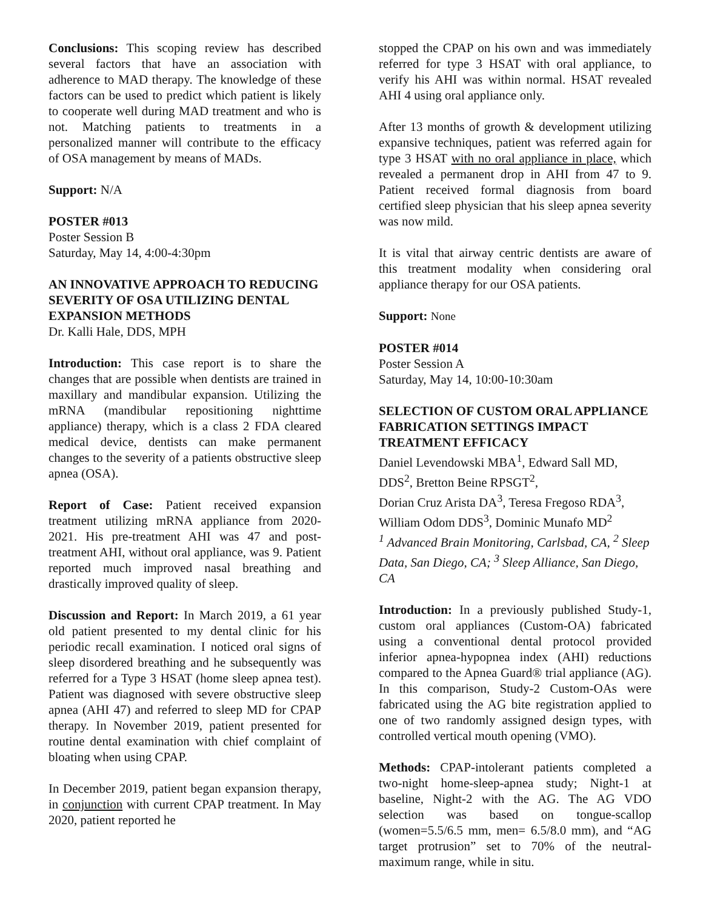Conclusions: This scoping review has described several factors that have an association with adherence to MAD therapy. The knowledge of these factors can be used to predict which patient is likely to cooperate well during MAD treatment and who is not. Matching patients to treatments in a personalized manner will contribute to the efficacy of OSA management by means of MADs.
Support: N/A
POSTER #013
Poster Session B
Saturday, May 14, 4:00-4:30pm
AN INNOVATIVE APPROACH TO REDUCING SEVERITY OF OSA UTILIZING DENTAL EXPANSION METHODS
Dr. Kalli Hale, DDS, MPH
Introduction: This case report is to share the changes that are possible when dentists are trained in maxillary and mandibular expansion. Utilizing the mRNA (mandibular repositioning nighttime appliance) therapy, which is a class 2 FDA cleared medical device, dentists can make permanent changes to the severity of a patients obstructive sleep apnea (OSA).
Report of Case: Patient received expansion treatment utilizing mRNA appliance from 2020-2021. His pre-treatment AHI was 47 and post-treatment AHI, without oral appliance, was 9. Patient reported much improved nasal breathing and drastically improved quality of sleep.
Discussion and Report: In March 2019, a 61 year old patient presented to my dental clinic for his periodic recall examination. I noticed oral signs of sleep disordered breathing and he subsequently was referred for a Type 3 HSAT (home sleep apnea test). Patient was diagnosed with severe obstructive sleep apnea (AHI 47) and referred to sleep MD for CPAP therapy. In November 2019, patient presented for routine dental examination with chief complaint of bloating when using CPAP.
In December 2019, patient began expansion therapy, in conjunction with current CPAP treatment. In May 2020, patient reported he
stopped the CPAP on his own and was immediately referred for type 3 HSAT with oral appliance, to verify his AHI was within normal. HSAT revealed AHI 4 using oral appliance only.
After 13 months of growth & development utilizing expansive techniques, patient was referred again for type 3 HSAT with no oral appliance in place, which revealed a permanent drop in AHI from 47 to 9. Patient received formal diagnosis from board certified sleep physician that his sleep apnea severity was now mild.
It is vital that airway centric dentists are aware of this treatment modality when considering oral appliance therapy for our OSA patients.
Support: None
POSTER #014
Poster Session A
Saturday, May 14, 10:00-10:30am
SELECTION OF CUSTOM ORAL APPLIANCE FABRICATION SETTINGS IMPACT TREATMENT EFFICACY
Daniel Levendowski MBA<sup>1</sup>, Edward Sall MD, DDS<sup>2</sup>, Bretton Beine RPSGT<sup>2</sup>,
Dorian Cruz Arista DA<sup>3</sup>, Teresa Fregoso RDA<sup>3</sup>, William Odom DDS<sup>3</sup>, Dominic Munafo MD<sup>2</sup>
<sup>1</sup> Advanced Brain Monitoring, Carlsbad, CA, <sup>2</sup> Sleep Data, San Diego, CA; <sup>3</sup> Sleep Alliance, San Diego, CA
Introduction: In a previously published Study-1, custom oral appliances (Custom-OA) fabricated using a conventional dental protocol provided inferior apnea-hypopnea index (AHI) reductions compared to the Apnea Guard® trial appliance (AG). In this comparison, Study-2 Custom-OAs were fabricated using the AG bite registration applied to one of two randomly assigned design types, with controlled vertical mouth opening (VMO).
Methods: CPAP-intolerant patients completed a two-night home-sleep-apnea study; Night-1 at baseline, Night-2 with the AG. The AG VDO selection was based on tongue-scallop (women=5.5/6.5 mm, men= 6.5/8.0 mm), and “AG target protrusion” set to 70% of the neutral-maximum range, while in situ.